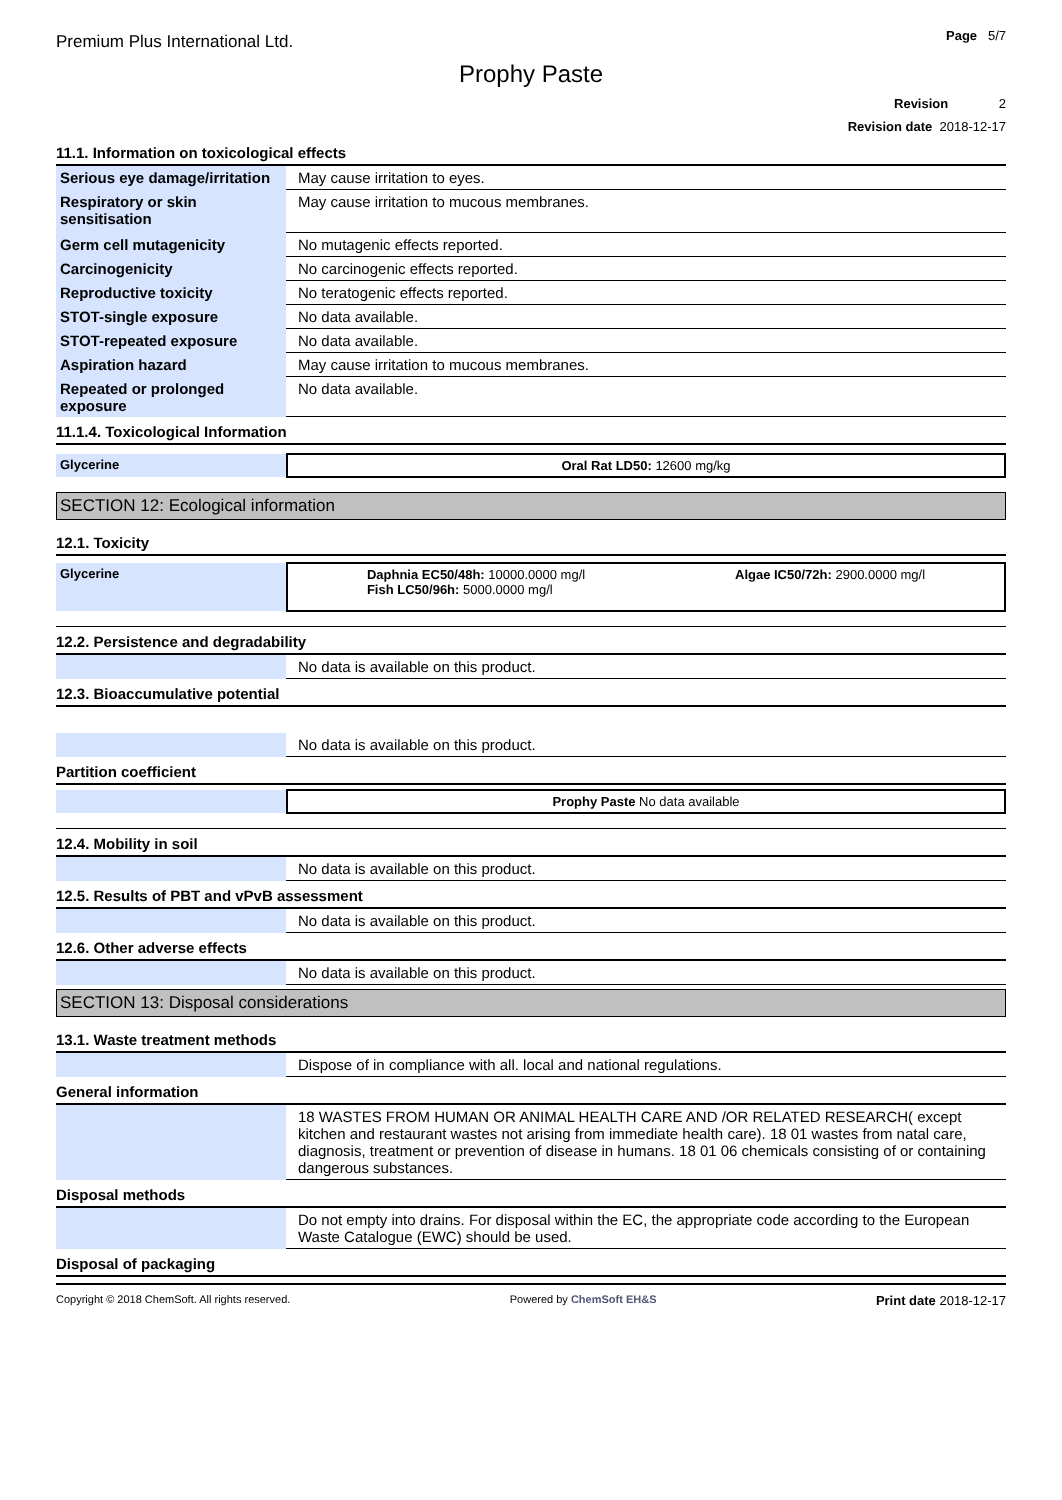Premium Plus International Ltd.
Page 5/7
Prophy Paste
Revision 2
Revision date 2018-12-17
11.1. Information on toxicological effects
| Serious eye damage/irritation | May cause irritation to eyes. |
| Respiratory or skin sensitisation | May cause irritation to mucous membranes. |
| Germ cell mutagenicity | No mutagenic effects reported. |
| Carcinogenicity | No carcinogenic effects reported. |
| Reproductive toxicity | No teratogenic effects reported. |
| STOT-single exposure | No data available. |
| STOT-repeated exposure | No data available. |
| Aspiration hazard | May cause irritation to mucous membranes. |
| Repeated or prolonged exposure | No data available. |
11.1.4. Toxicological Information
| Glycerine | Oral Rat LD50: 12600 mg/kg |
SECTION 12: Ecological information
12.1. Toxicity
| Glycerine | Daphnia EC50/48h: 10000.0000 mg/l Fish LC50/96h: 5000.0000 mg/l Algae IC50/72h: 2900.0000 mg/l |
12.2. Persistence and degradability
| | No data is available on this product. |
12.3. Bioaccumulative potential
| | No data is available on this product. |
Partition coefficient
| | Prophy Paste No data available |
12.4. Mobility in soil
| | No data is available on this product. |
12.5. Results of PBT and vPvB assessment
| | No data is available on this product. |
12.6. Other adverse effects
| | No data is available on this product. |
SECTION 13: Disposal considerations
13.1. Waste treatment methods
| | Dispose of in compliance with all. local and national regulations. |
General information
| | 18 WASTES FROM HUMAN OR ANIMAL HEALTH CARE AND /OR RELATED RESEARCH( except kitchen and restaurant wastes not arising from immediate health care). 18 01 wastes from natal care, diagnosis, treatment or prevention of disease in humans. 18 01 06 chemicals consisting of or containing dangerous substances. |
Disposal methods
| | Do not empty into drains. For disposal within the EC, the appropriate code according to the European Waste Catalogue (EWC) should be used. |
Disposal of packaging
Copyright © 2018 ChemSoft. All rights reserved. Powered by ChemSoft EH&S Print date 2018-12-17